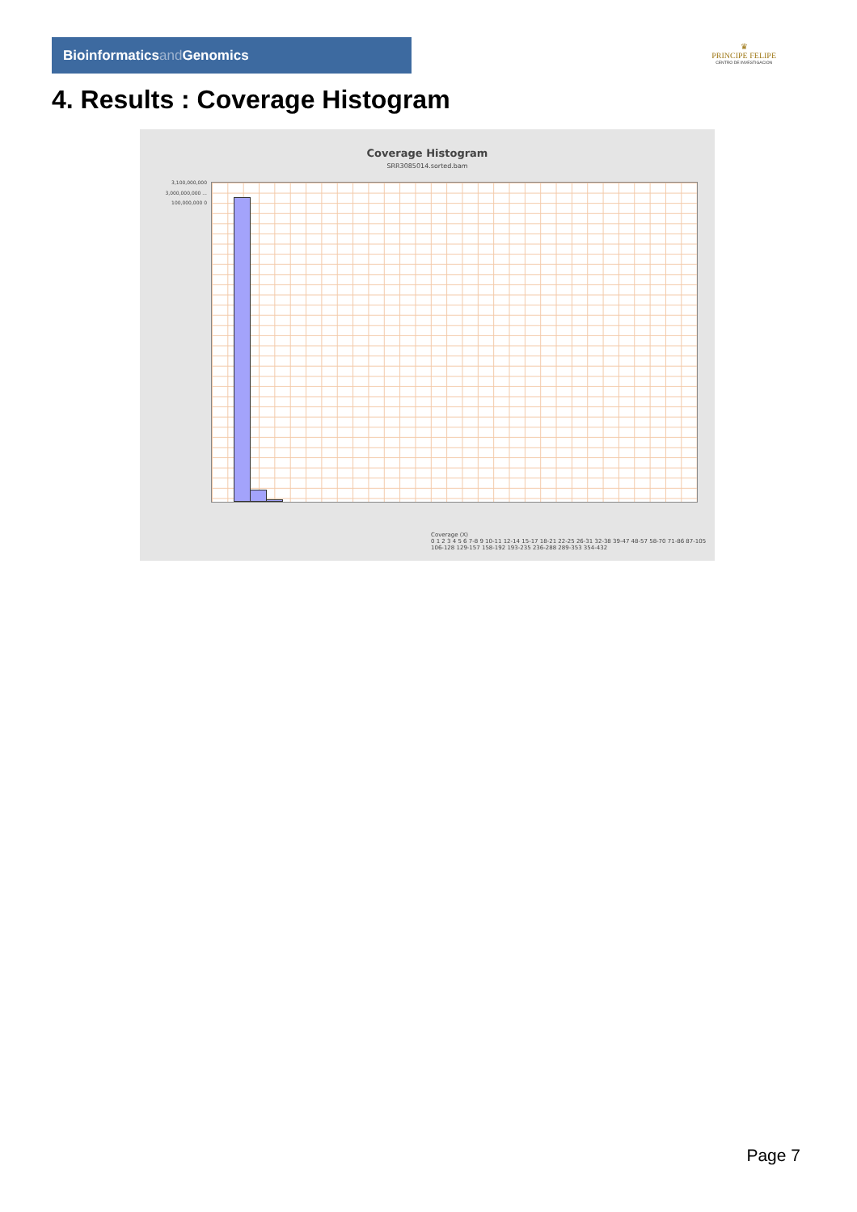Bioinformaticsand Genomics
♛
PRINCIPE FELIPE
CENTRO DE INVESTIGACION
4. Results : Coverage Histogram
Coverage Histogram
SRR3085014.sorted.bam
3,100,000,000 3,000,000,000 ... 100,000,000 0
Coverage (X)
0 1 2 3 4 5 6 7-8 9 10-11 12-14 15-17 18-21 22-25 26-31 32-38 39-47 48-57 58-70 71-86 87-105 106-128 129-157 158-192 193-235 236-288 289-353 354-432
Page 7